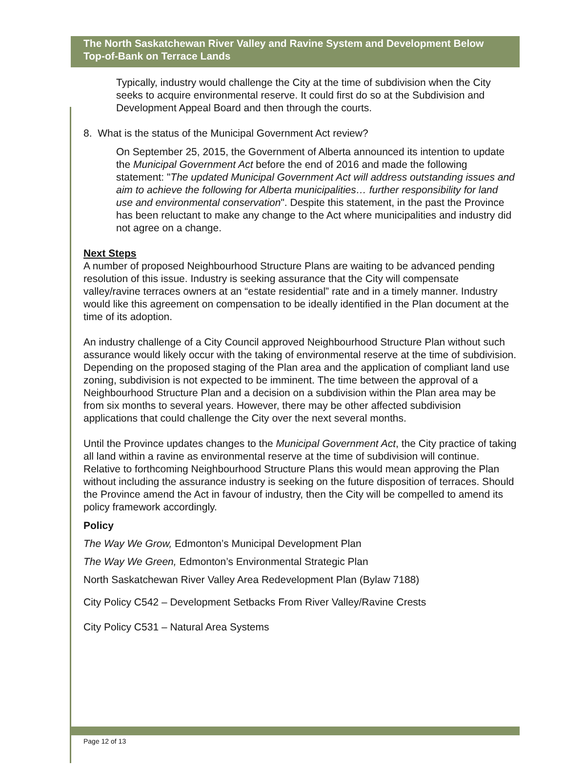The North Saskatchewan River Valley and Ravine System and Development Below Top-of-Bank on Terrace Lands
Typically, industry would challenge the City at the time of subdivision when the City seeks to acquire environmental reserve. It could first do so at the Subdivision and Development Appeal Board and then through the courts.
8. What is the status of the Municipal Government Act review?
On September 25, 2015, the Government of Alberta announced its intention to update the Municipal Government Act before the end of 2016 and made the following statement: "The updated Municipal Government Act will address outstanding issues and aim to achieve the following for Alberta municipalities… further responsibility for land use and environmental conservation". Despite this statement, in the past the Province has been reluctant to make any change to the Act where municipalities and industry did not agree on a change.
Next Steps
A number of proposed Neighbourhood Structure Plans are waiting to be advanced pending resolution of this issue. Industry is seeking assurance that the City will compensate valley/ravine terraces owners at an “estate residential” rate and in a timely manner. Industry would like this agreement on compensation to be ideally identified in the Plan document at the time of its adoption.
An industry challenge of a City Council approved Neighbourhood Structure Plan without such assurance would likely occur with the taking of environmental reserve at the time of subdivision. Depending on the proposed staging of the Plan area and the application of compliant land use zoning, subdivision is not expected to be imminent. The time between the approval of a Neighbourhood Structure Plan and a decision on a subdivision within the Plan area may be from six months to several years. However, there may be other affected subdivision applications that could challenge the City over the next several months.
Until the Province updates changes to the Municipal Government Act, the City practice of taking all land within a ravine as environmental reserve at the time of subdivision will continue. Relative to forthcoming Neighbourhood Structure Plans this would mean approving the Plan without including the assurance industry is seeking on the future disposition of terraces. Should the Province amend the Act in favour of industry, then the City will be compelled to amend its policy framework accordingly.
Policy
The Way We Grow, Edmonton’s Municipal Development Plan
The Way We Green, Edmonton’s Environmental Strategic Plan
North Saskatchewan River Valley Area Redevelopment Plan (Bylaw 7188)
City Policy C542 – Development Setbacks From River Valley/Ravine Crests
City Policy C531 – Natural Area Systems
Page 12 of 13